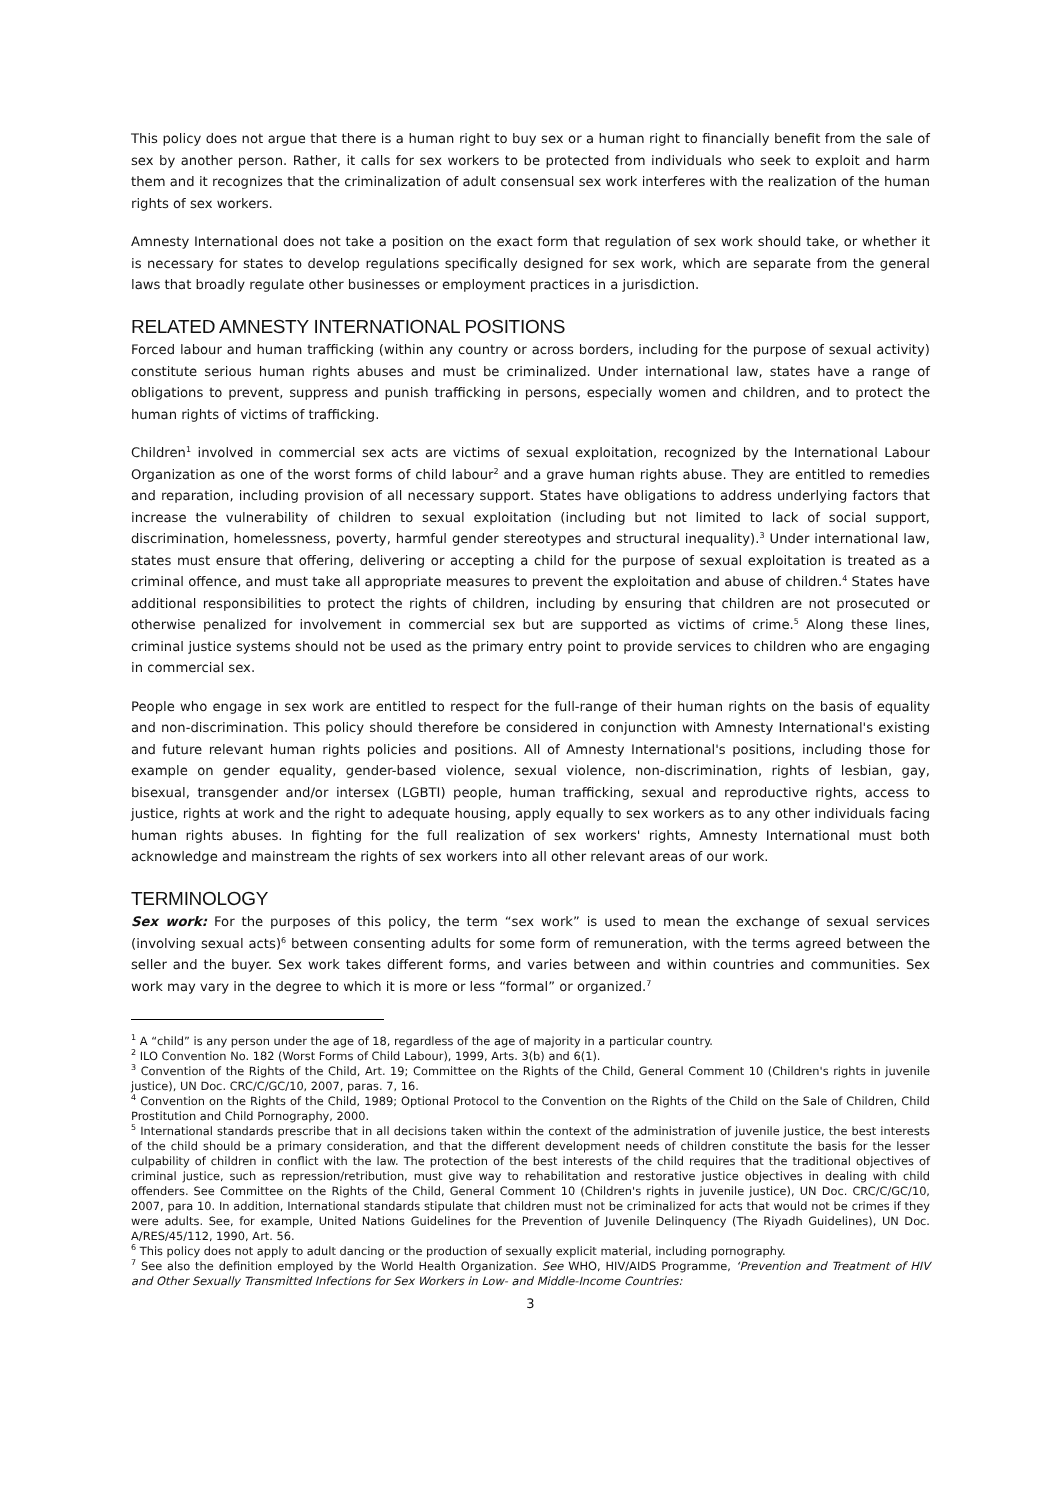This policy does not argue that there is a human right to buy sex or a human right to financially benefit from the sale of sex by another person. Rather, it calls for sex workers to be protected from individuals who seek to exploit and harm them and it recognizes that the criminalization of adult consensual sex work interferes with the realization of the human rights of sex workers.
Amnesty International does not take a position on the exact form that regulation of sex work should take, or whether it is necessary for states to develop regulations specifically designed for sex work, which are separate from the general laws that broadly regulate other businesses or employment practices in a jurisdiction.
RELATED AMNESTY INTERNATIONAL POSITIONS
Forced labour and human trafficking (within any country or across borders, including for the purpose of sexual activity) constitute serious human rights abuses and must be criminalized. Under international law, states have a range of obligations to prevent, suppress and punish trafficking in persons, especially women and children, and to protect the human rights of victims of trafficking.
Children<sup>1</sup> involved in commercial sex acts are victims of sexual exploitation, recognized by the International Labour Organization as one of the worst forms of child labour<sup>2</sup> and a grave human rights abuse. They are entitled to remedies and reparation, including provision of all necessary support. States have obligations to address underlying factors that increase the vulnerability of children to sexual exploitation (including but not limited to lack of social support, discrimination, homelessness, poverty, harmful gender stereotypes and structural inequality).<sup>3</sup> Under international law, states must ensure that offering, delivering or accepting a child for the purpose of sexual exploitation is treated as a criminal offence, and must take all appropriate measures to prevent the exploitation and abuse of children.<sup>4</sup> States have additional responsibilities to protect the rights of children, including by ensuring that children are not prosecuted or otherwise penalized for involvement in commercial sex but are supported as victims of crime.<sup>5</sup> Along these lines, criminal justice systems should not be used as the primary entry point to provide services to children who are engaging in commercial sex.
People who engage in sex work are entitled to respect for the full-range of their human rights on the basis of equality and non-discrimination. This policy should therefore be considered in conjunction with Amnesty International's existing and future relevant human rights policies and positions. All of Amnesty International's positions, including those for example on gender equality, gender-based violence, sexual violence, non-discrimination, rights of lesbian, gay, bisexual, transgender and/or intersex (LGBTI) people, human trafficking, sexual and reproductive rights, access to justice, rights at work and the right to adequate housing, apply equally to sex workers as to any other individuals facing human rights abuses. In fighting for the full realization of sex workers' rights, Amnesty International must both acknowledge and mainstream the rights of sex workers into all other relevant areas of our work.
TERMINOLOGY
Sex work: For the purposes of this policy, the term “sex work” is used to mean the exchange of sexual services (involving sexual acts)<sup>6</sup> between consenting adults for some form of remuneration, with the terms agreed between the seller and the buyer. Sex work takes different forms, and varies between and within countries and communities. Sex work may vary in the degree to which it is more or less “formal” or organized.<sup>7</sup>
<sup>1</sup> A “child” is any person under the age of 18, regardless of the age of majority in a particular country.
<sup>2</sup> ILO Convention No. 182 (Worst Forms of Child Labour), 1999, Arts. 3(b) and 6(1).
<sup>3</sup> Convention of the Rights of the Child, Art. 19; Committee on the Rights of the Child, General Comment 10 (Children's rights in juvenile justice), UN Doc. CRC/C/GC/10, 2007, paras. 7, 16.
<sup>4</sup> Convention on the Rights of the Child, 1989; Optional Protocol to the Convention on the Rights of the Child on the Sale of Children, Child Prostitution and Child Pornography, 2000.
<sup>5</sup> International standards prescribe that in all decisions taken within the context of the administration of juvenile justice, the best interests of the child should be a primary consideration, and that the different development needs of children constitute the basis for the lesser culpability of children in conflict with the law. The protection of the best interests of the child requires that the traditional objectives of criminal justice, such as repression/retribution, must give way to rehabilitation and restorative justice objectives in dealing with child offenders. See Committee on the Rights of the Child, General Comment 10 (Children's rights in juvenile justice), UN Doc. CRC/C/GC/10, 2007, para 10. In addition, International standards stipulate that children must not be criminalized for acts that would not be crimes if they were adults. See, for example, United Nations Guidelines for the Prevention of Juvenile Delinquency (The Riyadh Guidelines), UN Doc. A/RES/45/112, 1990, Art. 56.
<sup>6</sup> This policy does not apply to adult dancing or the production of sexually explicit material, including pornography.
<sup>7</sup> See also the definition employed by the World Health Organization. See WHO, HIV/AIDS Programme, ‘Prevention and Treatment of HIV and Other Sexually Transmitted Infections for Sex Workers in Low- and Middle-Income Countries:
3